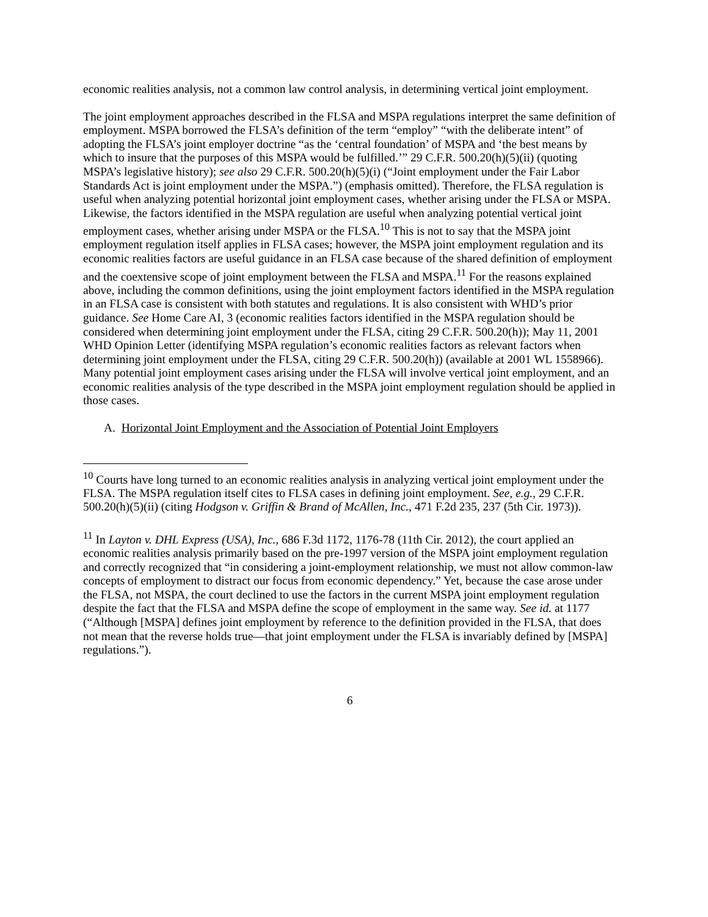economic realities analysis, not a common law control analysis, in determining vertical joint employment.
The joint employment approaches described in the FLSA and MSPA regulations interpret the same definition of employment. MSPA borrowed the FLSA’s definition of the term “employ” “with the deliberate intent” of adopting the FLSA’s joint employer doctrine “as the ‘central foundation’ of MSPA and ‘the best means by which to insure that the purposes of this MSPA would be fulfilled.’” 29 C.F.R. 500.20(h)(5)(ii) (quoting MSPA’s legislative history); see also 29 C.F.R. 500.20(h)(5)(i) (“Joint employment under the Fair Labor Standards Act is joint employment under the MSPA.”) (emphasis omitted). Therefore, the FLSA regulation is useful when analyzing potential horizontal joint employment cases, whether arising under the FLSA or MSPA. Likewise, the factors identified in the MSPA regulation are useful when analyzing potential vertical joint employment cases, whether arising under MSPA or the FLSA.<sup>10</sup> This is not to say that the MSPA joint employment regulation itself applies in FLSA cases; however, the MSPA joint employment regulation and its economic realities factors are useful guidance in an FLSA case because of the shared definition of employment and the coextensive scope of joint employment between the FLSA and MSPA.<sup>11</sup> For the reasons explained above, including the common definitions, using the joint employment factors identified in the MSPA regulation in an FLSA case is consistent with both statutes and regulations. It is also consistent with WHD’s prior guidance. See Home Care AI, 3 (economic realities factors identified in the MSPA regulation should be considered when determining joint employment under the FLSA, citing 29 C.F.R. 500.20(h)); May 11, 2001 WHD Opinion Letter (identifying MSPA regulation’s economic realities factors as relevant factors when determining joint employment under the FLSA, citing 29 C.F.R. 500.20(h)) (available at 2001 WL 1558966). Many potential joint employment cases arising under the FLSA will involve vertical joint employment, and an economic realities analysis of the type described in the MSPA joint employment regulation should be applied in those cases.
A. Horizontal Joint Employment and the Association of Potential Joint Employers
<sup>10</sup> Courts have long turned to an economic realities analysis in analyzing vertical joint employment under the FLSA. The MSPA regulation itself cites to FLSA cases in defining joint employment. See, e.g., 29 C.F.R. 500.20(h)(5)(ii) (citing Hodgson v. Griffin & Brand of McAllen, Inc., 471 F.2d 235, 237 (5th Cir. 1973)).
<sup>11</sup> In Layton v. DHL Express (USA), Inc., 686 F.3d 1172, 1176-78 (11th Cir. 2012), the court applied an economic realities analysis primarily based on the pre-1997 version of the MSPA joint employment regulation and correctly recognized that “in considering a joint-employment relationship, we must not allow common-law concepts of employment to distract our focus from economic dependency.” Yet, because the case arose under the FLSA, not MSPA, the court declined to use the factors in the current MSPA joint employment regulation despite the fact that the FLSA and MSPA define the scope of employment in the same way. See id. at 1177 (“Although [MSPA] defines joint employment by reference to the definition provided in the FLSA, that does not mean that the reverse holds true—that joint employment under the FLSA is invariably defined by [MSPA] regulations.”).
6